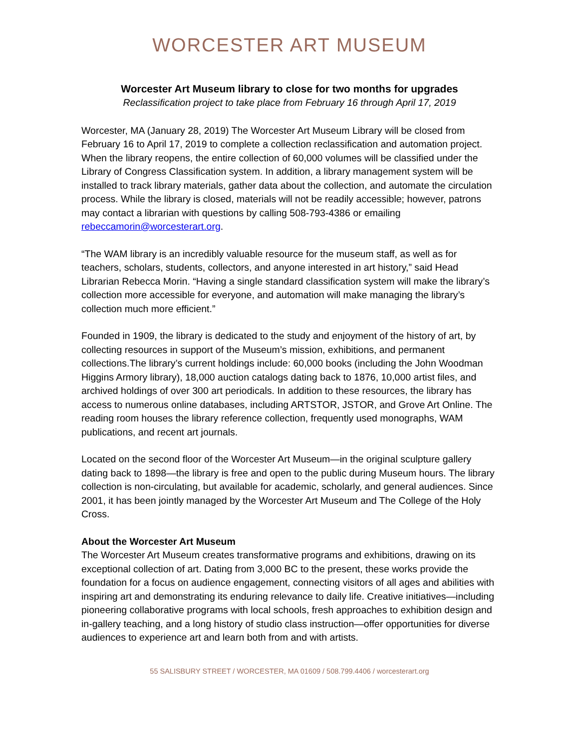WORCESTER ART MUSEUM
Worcester Art Museum library to close for two months for upgrades
Reclassification project to take place from February 16 through April 17, 2019
Worcester, MA (January 28, 2019) The Worcester Art Museum Library will be closed from February 16 to April 17, 2019 to complete a collection reclassification and automation project. When the library reopens, the entire collection of 60,000 volumes will be classified under the Library of Congress Classification system. In addition, a library management system will be installed to track library materials, gather data about the collection, and automate the circulation process. While the library is closed, materials will not be readily accessible; however, patrons may contact a librarian with questions by calling 508-793-4386 or emailing rebeccamorin@worcesterart.org.
“The WAM library is an incredibly valuable resource for the museum staff, as well as for teachers, scholars, students, collectors, and anyone interested in art history,” said Head Librarian Rebecca Morin. “Having a single standard classification system will make the library’s collection more accessible for everyone, and automation will make managing the library’s collection much more efficient.”
Founded in 1909, the library is dedicated to the study and enjoyment of the history of art, by collecting resources in support of the Museum’s mission, exhibitions, and permanent collections.The library’s current holdings include: 60,000 books (including the John Woodman Higgins Armory library), 18,000 auction catalogs dating back to 1876, 10,000 artist files, and archived holdings of over 300 art periodicals. In addition to these resources, the library has access to numerous online databases, including ARTSTOR, JSTOR, and Grove Art Online. The reading room houses the library reference collection, frequently used monographs, WAM publications, and recent art journals.
Located on the second floor of the Worcester Art Museum—in the original sculpture gallery dating back to 1898—the library is free and open to the public during Museum hours. The library collection is non-circulating, but available for academic, scholarly, and general audiences. Since 2001, it has been jointly managed by the Worcester Art Museum and The College of the Holy Cross.
About the Worcester Art Museum
The Worcester Art Museum creates transformative programs and exhibitions, drawing on its exceptional collection of art. Dating from 3,000 BC to the present, these works provide the foundation for a focus on audience engagement, connecting visitors of all ages and abilities with inspiring art and demonstrating its enduring relevance to daily life. Creative initiatives—including pioneering collaborative programs with local schools, fresh approaches to exhibition design and in-gallery teaching, and a long history of studio class instruction—offer opportunities for diverse audiences to experience art and learn both from and with artists.
55 SALISBURY STREET / WORCESTER, MA 01609 / 508.799.4406 / worcesterart.org